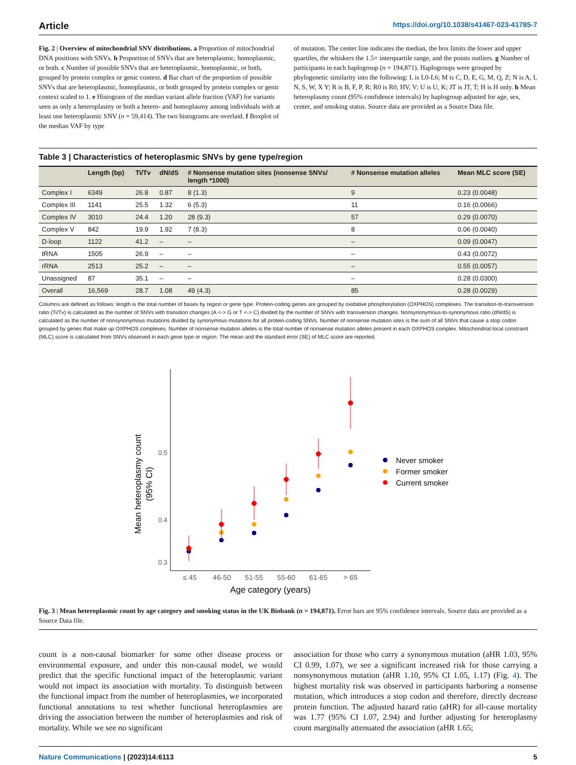Article https://doi.org/10.1038/s41467-023-41785-7
Fig. 2 | Overview of mitochondrial SNV distributions. a Proportion of mitochondrial DNA positions with SNVs. b Proportion of SNVs that are heteroplasmic, homoplasmic, or both. c Number of possible SNVs that are heteroplasmic, homoplasmic, or both, grouped by protein complex or genic context. d Bar chart of the proportion of possible SNVs that are heteroplasmic, homoplasmic, or both grouped by protein complex or genic context scaled to 1. e Histogram of the median variant allele fraction (VAF) for variants seen as only a heteroplasmy or both a hetero- and homoplasmy among individuals with at least one heteroplasmic SNV (n = 59,414). The two histograms are overlaid. f Boxplot of the median VAF by type
of mutation. The center line indicates the median, the box limits the lower and upper quartiles, the whiskers the 1.5× interquartile range, and the points outliers. g Number of participants in each haplogroup (n = 194,871). Haplogroups were grouped by phylogenetic similarity into the following: L is L0-L6; M is C, D, E, G, M, Q, Z; N is A, I, N, S, W, X Y; R is B, F, P, R; R0 is R0, HV, V; U is U, K; JT is JT, T; H is H only. h Mean heteroplasmy count (95% confidence intervals) by haplogroup adjusted for age, sex, center, and smoking status. Source data are provided as a Source Data file.
Table 3 | Characteristics of heteroplasmic SNVs by gene type/region
| | Length (bp) | Ti/Tv | dN/dS | # Nonsense mutation sites (nonsense SNVs/ length *1000) | # Nonsense mutation alleles | Mean MLC score (SE) |
| --- | --- | --- | --- | --- | --- | --- |
| Complex I | 6349 | 26.8 | 0.87 | 8 (1.3) | 9 | 0.23 (0.0048) |
| Complex III | 1141 | 25.5 | 1.32 | 6 (5.3) | 11 | 0.16 (0.0066) |
| Complex IV | 3010 | 24.4 | 1.20 | 28 (9.3) | 57 | 0.29 (0.0070) |
| Complex V | 842 | 19.9 | 1.92 | 7 (8.3) | 8 | 0.06 (0.0040) |
| D-loop | 1122 | 41.2 | – | – | – | 0.09 (0.0047) |
| tRNA | 1505 | 26.9 | – | – | – | 0.43 (0.0072) |
| rRNA | 2513 | 25.2 | – | – | – | 0.55 (0.0057) |
| Unassigned | 87 | 35.1 | – | – | – | 0.28 (0.0300) |
| Overall | 16,569 | 28.7 | 1.08 | 49 (4.3) | 85 | 0.28 (0.0029) |
Columns are defined as follows: length is the total number of bases by region or gene type. Protein-coding genes are grouped by oxidative phosphorylation (OXPHOS) complexes. The transition-to-transversion ratio (Ti/Tv) is calculated as the number of SNVs with transition changes (A <-> G or T <-> C) divided by the number of SNVs with transversion changes. Nonsynonymous-to-synonymous ratio (dN/dS) is calculated as the number of nonsynonymous mutations divided by synonymous mutations for all protein-coding SNVs. Number of nonsense mutation sites is the sum of all SNVs that cause a stop codon grouped by genes that make up OXPHOS complexes. Number of nonsense mutation alleles is the total number of nonsense mutation alleles present in each OXPHOS complex. Mitochondrial local constraint (MLC) score is calculated from SNVs observed in each gene type or region. The mean and the standard error (SE) of MLC score are reported.
0.5
0.4
0.3
Mean heteroplasmy count
(95% CI)
≤ 45
46-50
51-55
55-60
61-65
> 65
Age category (years)
Never smoker
Former smoker
Current smoker
Fig. 3 | Mean heteroplasmic count by age category and smoking status in the UK Biobank (n = 194,871). Error bars are 95% confidence intervals. Source data are provided as a Source Data file.
count is a non-causal biomarker for some other disease process or environmental exposure, and under this non-causal model, we would predict that the specific functional impact of the heteroplasmic variant would not impact its association with mortality. To distinguish between the functional impact from the number of heteroplasmies, we incorporated functional annotations to test whether functional heteroplasmies are driving the association between the number of heteroplasmies and risk of mortality. While we see no significant
association for those who carry a synonymous mutation (aHR 1.03, 95% CI 0.99, 1.07), we see a significant increased risk for those carrying a nonsynonymous mutation (aHR 1.10, 95% CI 1.05, 1.17) (Fig. 4). The highest mortality risk was observed in participants harboring a nonsense mutation, which introduces a stop codon and therefore, directly decrease protein function. The adjusted hazard ratio (aHR) for all-cause mortality was 1.77 (95% CI 1.07, 2.94) and further adjusting for heteroplasmy count marginally attenuated the association (aHR 1.65;
Nature Communications | (2023)14:6113 5